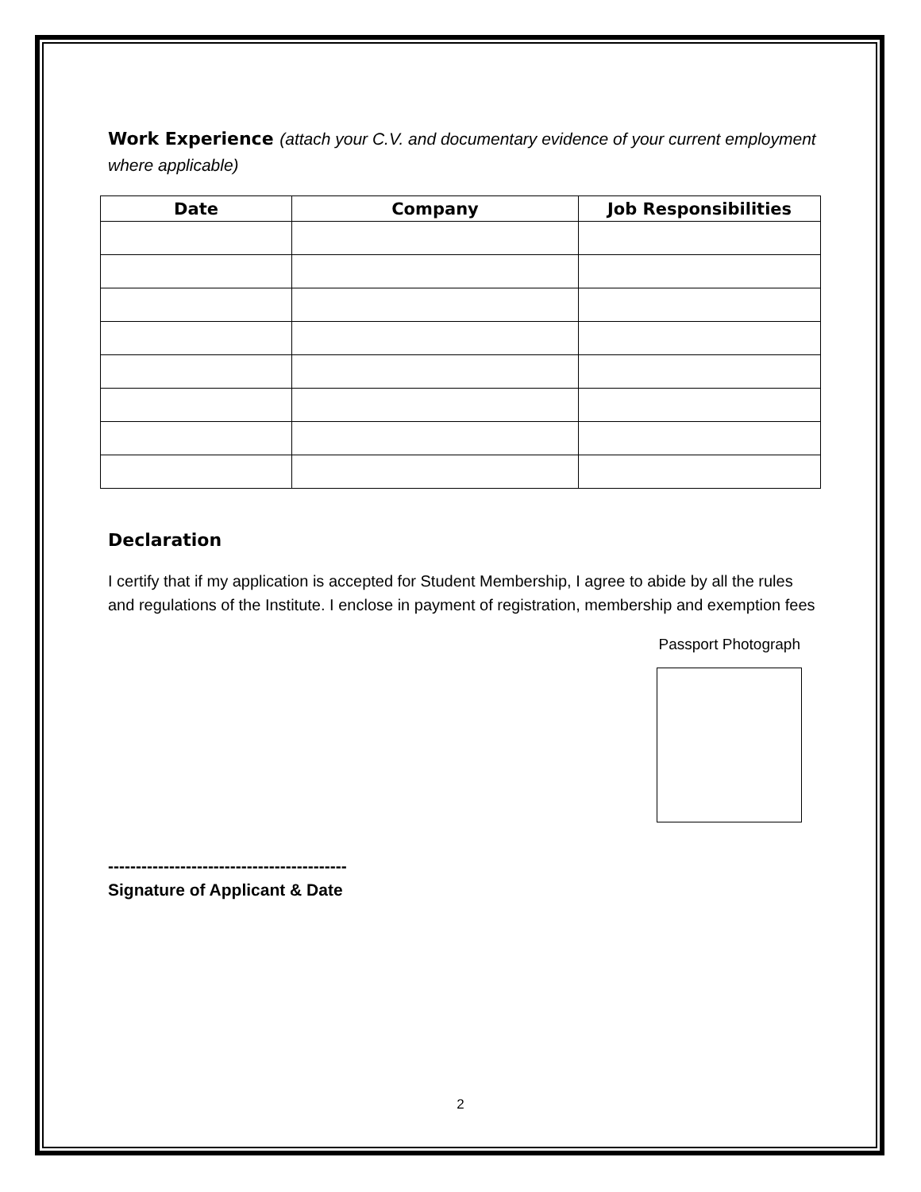Work Experience (attach your C.V. and documentary evidence of your current employment where applicable)
| Date | Company | Job Responsibilities |
| --- | --- | --- |
Declaration
I certify that if my application is accepted for Student Membership, I agree to abide by all the rules and regulations of the Institute. I enclose in payment of registration, membership and exemption fees
Passport Photograph
-------------------------------------------
Signature of Applicant & Date
2